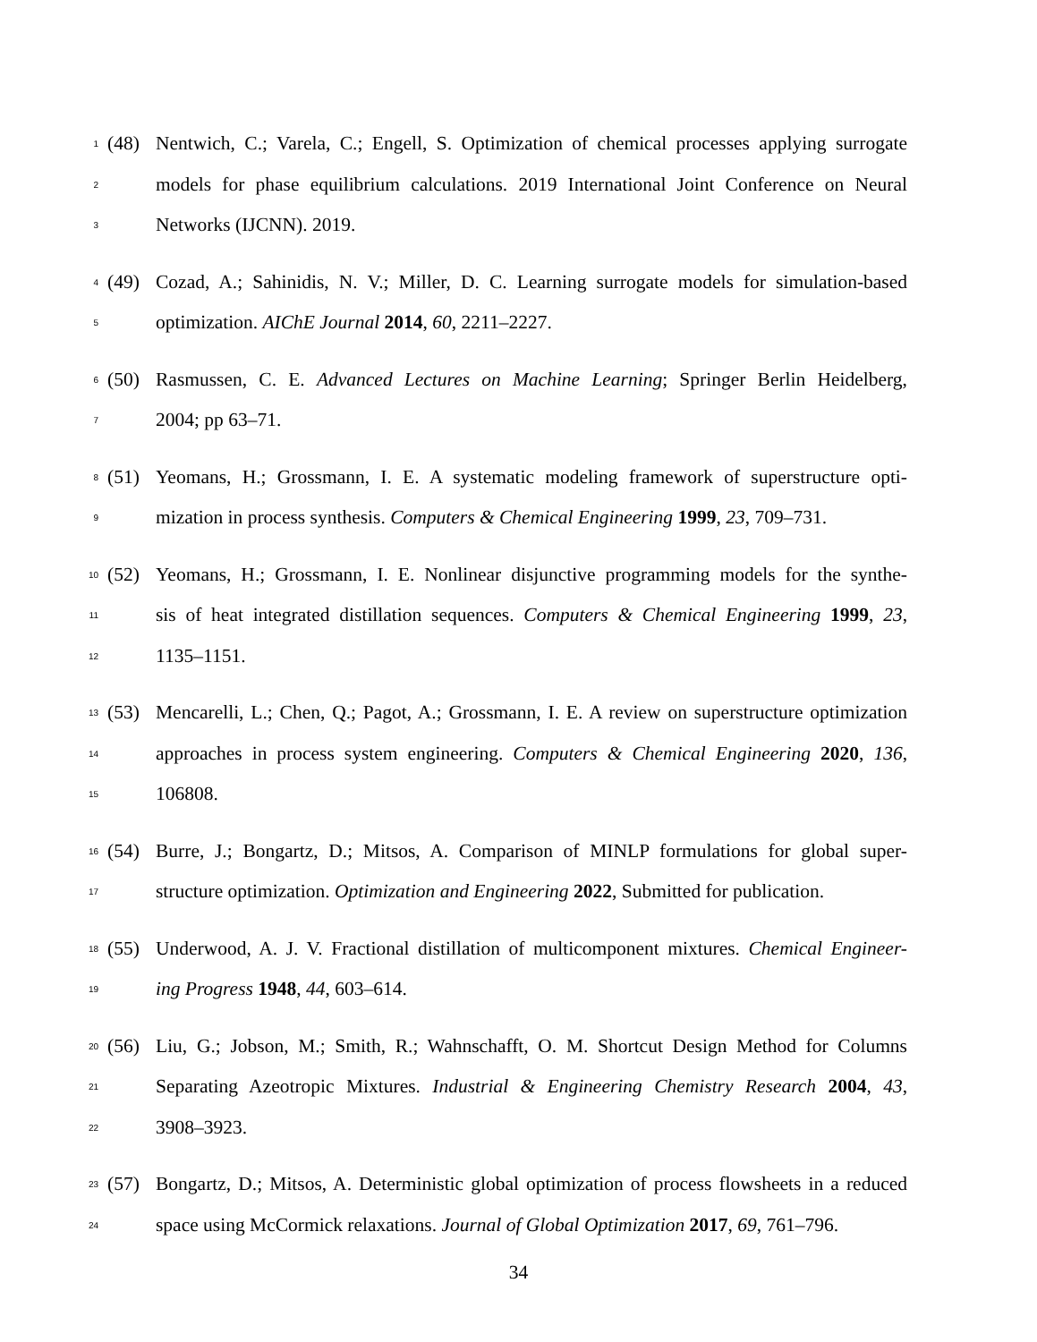1 (48) Nentwich, C.; Varela, C.; Engell, S. Optimization of chemical processes applying surrogate
2 models for phase equilibrium calculations. 2019 International Joint Conference on Neural
3 Networks (IJCNN). 2019.
4 (49) Cozad, A.; Sahinidis, N. V.; Miller, D. C. Learning surrogate models for simulation-based
5 optimization. AIChE Journal 2014, 60, 2211–2227.
6 (50) Rasmussen, C. E. Advanced Lectures on Machine Learning; Springer Berlin Heidelberg,
7 2004; pp 63–71.
8 (51) Yeomans, H.; Grossmann, I. E. A systematic modeling framework of superstructure opti-
9 mization in process synthesis. Computers & Chemical Engineering 1999, 23, 709–731.
10 (52) Yeomans, H.; Grossmann, I. E. Nonlinear disjunctive programming models for the synthe-
11 sis of heat integrated distillation sequences. Computers & Chemical Engineering 1999, 23,
12 1135–1151.
13 (53) Mencarelli, L.; Chen, Q.; Pagot, A.; Grossmann, I. E. A review on superstructure optimization
14 approaches in process system engineering. Computers & Chemical Engineering 2020, 136,
15 106808.
16 (54) Burre, J.; Bongartz, D.; Mitsos, A. Comparison of MINLP formulations for global super-
17 structure optimization. Optimization and Engineering 2022, Submitted for publication.
18 (55) Underwood, A. J. V. Fractional distillation of multicomponent mixtures. Chemical Engineer-
19 ing Progress 1948, 44, 603–614.
20 (56) Liu, G.; Jobson, M.; Smith, R.; Wahnschafft, O. M. Shortcut Design Method for Columns
21 Separating Azeotropic Mixtures. Industrial & Engineering Chemistry Research 2004, 43,
22 3908–3923.
23 (57) Bongartz, D.; Mitsos, A. Deterministic global optimization of process flowsheets in a reduced
24 space using McCormick relaxations. Journal of Global Optimization 2017, 69, 761–796.
34